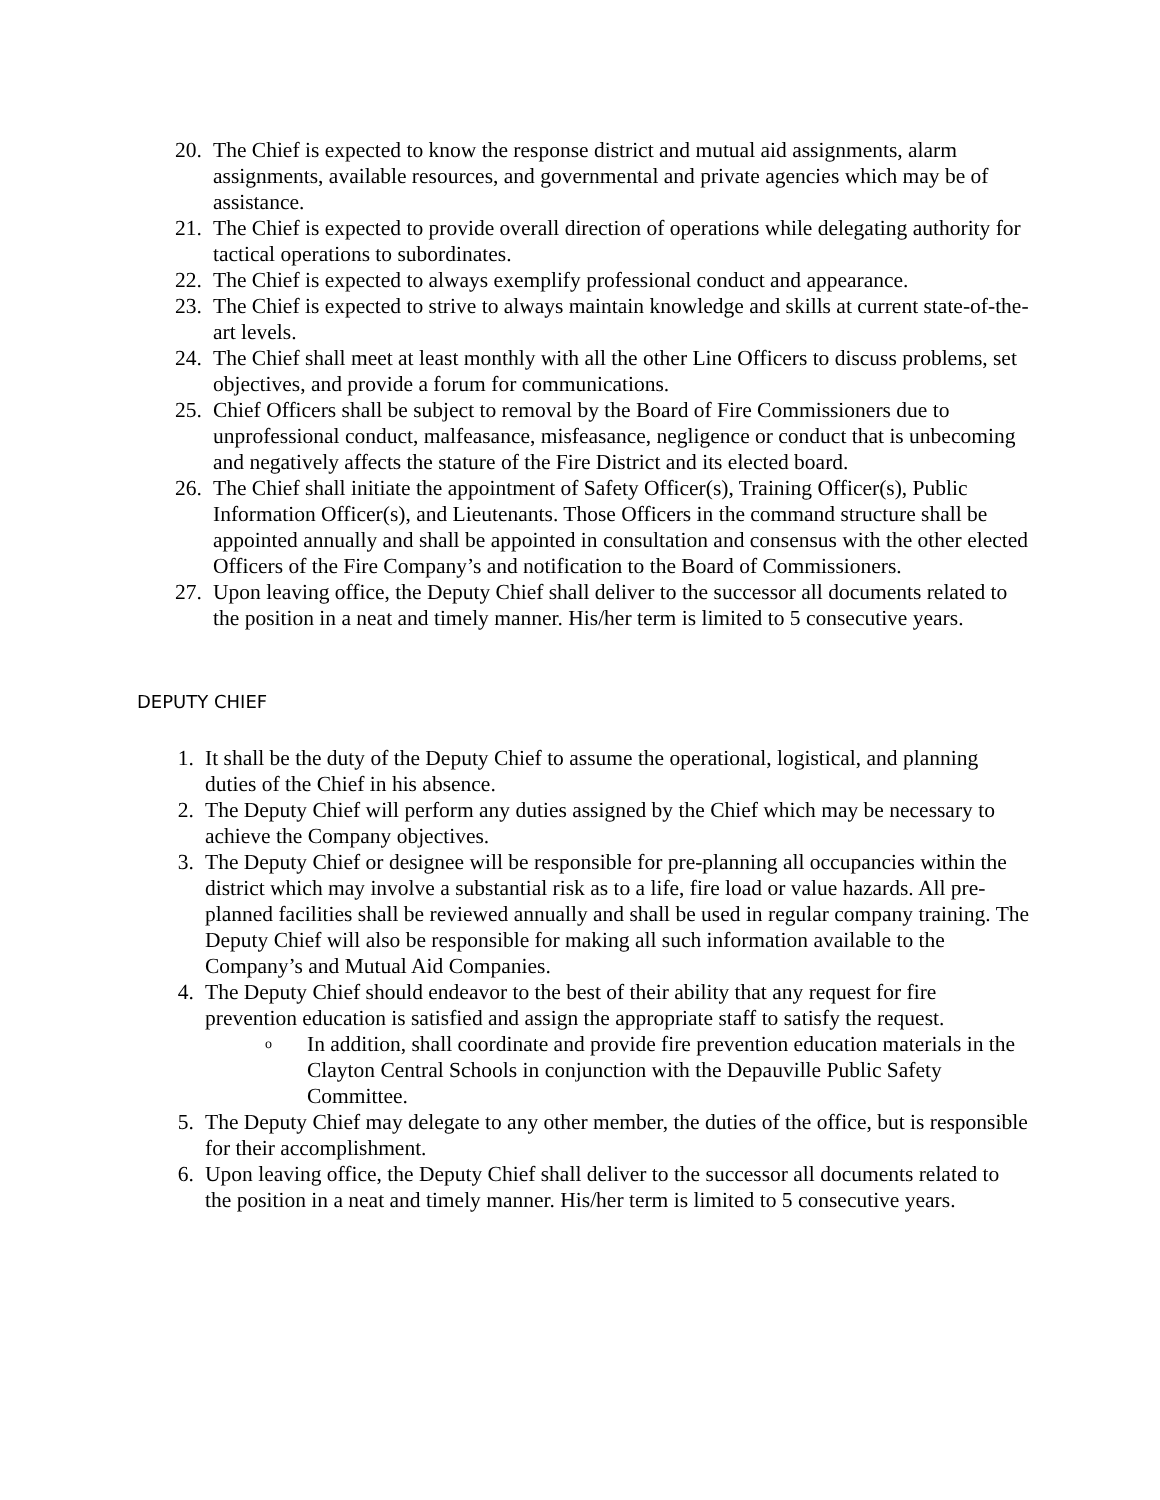20. The Chief is expected to know the response district and mutual aid assignments, alarm assignments, available resources, and governmental and private agencies which may be of assistance.
21. The Chief is expected to provide overall direction of operations while delegating authority for tactical operations to subordinates.
22. The Chief is expected to always exemplify professional conduct and appearance.
23. The Chief is expected to strive to always maintain knowledge and skills at current state-of-the-art levels.
24. The Chief shall meet at least monthly with all the other Line Officers to discuss problems, set objectives, and provide a forum for communications.
25. Chief Officers shall be subject to removal by the Board of Fire Commissioners due to unprofessional conduct, malfeasance, misfeasance, negligence or conduct that is unbecoming and negatively affects the stature of the Fire District and its elected board.
26. The Chief shall initiate the appointment of Safety Officer(s), Training Officer(s), Public Information Officer(s), and Lieutenants. Those Officers in the command structure shall be appointed annually and shall be appointed in consultation and consensus with the other elected Officers of the Fire Company’s and notification to the Board of Commissioners.
27. Upon leaving office, the Deputy Chief shall deliver to the successor all documents related to the position in a neat and timely manner. His/her term is limited to 5 consecutive years.
DEPUTY CHIEF
1. It shall be the duty of the Deputy Chief to assume the operational, logistical, and planning duties of the Chief in his absence.
2. The Deputy Chief will perform any duties assigned by the Chief which may be necessary to achieve the Company objectives.
3. The Deputy Chief or designee will be responsible for pre-planning all occupancies within the district which may involve a substantial risk as to a life, fire load or value hazards. All pre-planned facilities shall be reviewed annually and shall be used in regular company training. The Deputy Chief will also be responsible for making all such information available to the Company’s and Mutual Aid Companies.
4. The Deputy Chief should endeavor to the best of their ability that any request for fire prevention education is satisfied and assign the appropriate staff to satisfy the request.
o
In addition, shall coordinate and provide fire prevention education materials in the Clayton Central Schools in conjunction with the Depauville Public Safety Committee.
5. The Deputy Chief may delegate to any other member, the duties of the office, but is responsible for their accomplishment.
6. Upon leaving office, the Deputy Chief shall deliver to the successor all documents related to the position in a neat and timely manner. His/her term is limited to 5 consecutive years.